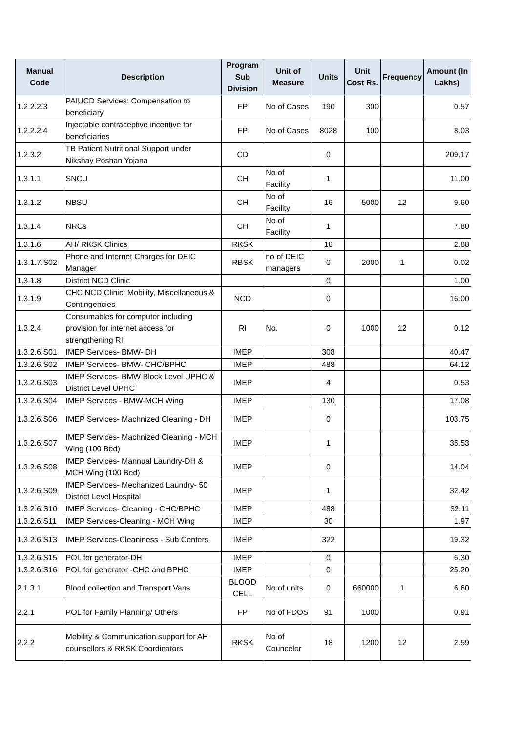| Manual Code | Description | Program Sub Division | Unit of Measure | Units | Unit Cost Rs. | Frequency | Amount (In Lakhs) |
| --- | --- | --- | --- | --- | --- | --- | --- |
| 1.2.2.2.3 | PAIUCD Services: Compensation to beneficiary | FP | No of Cases | 190 | 300 | | 0.57 |
| 1.2.2.2.4 | Injectable contraceptive incentive for beneficiaries | FP | No of Cases | 8028 | 100 | | 8.03 |
| 1.2.3.2 | TB Patient Nutritional Support under Nikshay Poshan Yojana | CD | | 0 | | | 209.17 |
| 1.3.1.1 | SNCU | CH | No of Facility | 1 | | | 11.00 |
| 1.3.1.2 | NBSU | CH | No of Facility | 16 | 5000 | 12 | 9.60 |
| 1.3.1.4 | NRCs | CH | No of Facility | 1 | | | 7.80 |
| 1.3.1.6 | AH/ RKSK Clinics | RKSK | | 18 | | | 2.88 |
| 1.3.1.7.S02 | Phone and Internet Charges for DEIC Manager | RBSK | no of DEIC managers | 0 | 2000 | 1 | 0.02 |
| 1.3.1.8 | District NCD Clinic | | | 0 | | | 1.00 |
| 1.3.1.9 | CHC NCD Clinic: Mobility, Miscellaneous & Contingencies | NCD | | 0 | | | 16.00 |
| 1.3.2.4 | Consumables for computer including provision for internet access for strengthening RI | RI | No. | 0 | 1000 | 12 | 0.12 |
| 1.3.2.6.S01 | IMEP Services- BMW- DH | IMEP | | 308 | | | 40.47 |
| 1.3.2.6.S02 | IMEP Services- BMW- CHC/BPHC | IMEP | | 488 | | | 64.12 |
| 1.3.2.6.S03 | IMEP Services- BMW Block Level UPHC & District Level UPHC | IMEP | | 4 | | | 0.53 |
| 1.3.2.6.S04 | IMEP Services - BMW-MCH Wing | IMEP | | 130 | | | 17.08 |
| 1.3.2.6.S06 | IMEP Services- Machnized Cleaning - DH | IMEP | | 0 | | | 103.75 |
| 1.3.2.6.S07 | IMEP Services- Machnized Cleaning - MCH Wing (100 Bed) | IMEP | | 1 | | | 35.53 |
| 1.3.2.6.S08 | IMEP Services- Mannual Laundry-DH & MCH Wing (100 Bed) | IMEP | | 0 | | | 14.04 |
| 1.3.2.6.S09 | IMEP Services- Mechanized Laundry- 50 District Level Hospital | IMEP | | 1 | | | 32.42 |
| 1.3.2.6.S10 | IMEP Services- Cleaning - CHC/BPHC | IMEP | | 488 | | | 32.11 |
| 1.3.2.6.S11 | IMEP Services-Cleaning - MCH Wing | IMEP | | 30 | | | 1.97 |
| 1.3.2.6.S13 | IMEP Services-Cleaniness - Sub Centers | IMEP | | 322 | | | 19.32 |
| 1.3.2.6.S15 | POL for generator-DH | IMEP | | 0 | | | 6.30 |
| 1.3.2.6.S16 | POL for generator -CHC and BPHC | IMEP | | 0 | | | 25.20 |
| 2.1.3.1 | Blood collection and Transport Vans | BLOOD CELL | No of units | 0 | 660000 | 1 | 6.60 |
| 2.2.1 | POL for Family Planning/ Others | FP | No of FDOS | 91 | 1000 | | 0.91 |
| 2.2.2 | Mobility & Communication support for AH counsellors & RKSK Coordinators | RKSK | No of Councelor | 18 | 1200 | 12 | 2.59 |